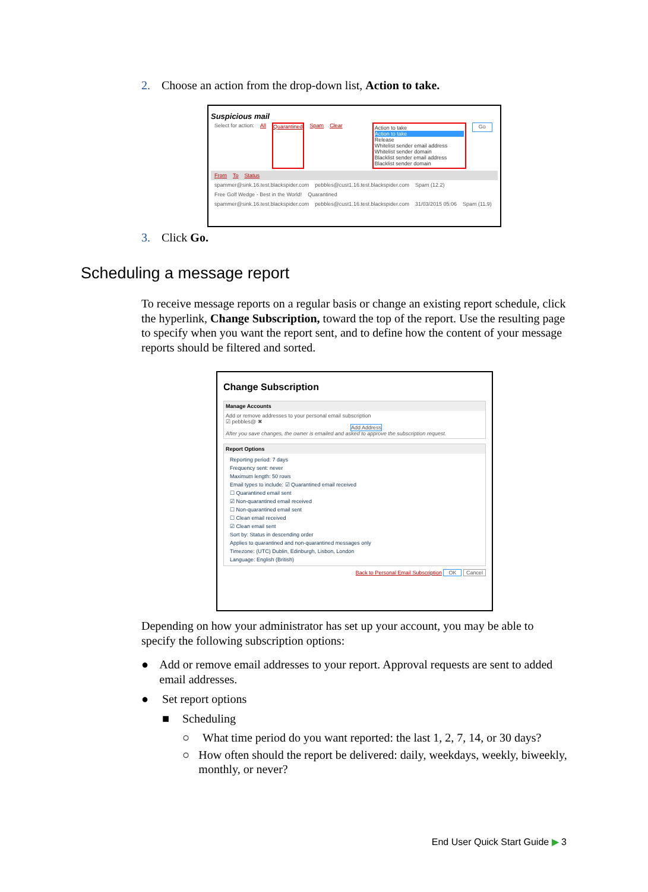2. Choose an action from the drop-down list, Action to take.
Suspicious mail
Select for action: All Quarantined Spam Clear Action to take
Action to take
Release
Whitelist sender email address
Whitelist sender domain
Blacklist sender email address
Blacklist sender domain
Go
From To Status
spammer@sink.16.test.blackspider.com pebbles@cust1.16.test.blackspider.com Spam (12.2)
Free Golf Wedge - Best in the World! Quarantined
spammer@sink.16.test.blackspider.com pebbles@cust1.16.test.blackspider.com 31/03/2015 05:06 Spam (11.9)
3. Click Go.
Scheduling a message report
To receive message reports on a regular basis or change an existing report schedule, click the hyperlink, Change Subscription, toward the top of the report. Use the resulting page to specify when you want the report sent, and to define how the content of your message reports should be filtered and sorted.
Change Subscription
Manage Accounts
Add or remove addresses to your personal email subscription
☑ pebbles@ ✖
Add Address
After you save changes, the owner is emailed and asked to approve the subscription request.
Report Options
Reporting period: 7 days
Frequency sent: never
Maximum length: 50 rows
Email types to include: ☑ Quarantined email received
☐ Quarantined email sent
☑ Non-quarantined email received
☐ Non-quarantined email sent
☐ Clean email received
☑ Clean email sent
Sort by: Status in descending order
Applies to quarantined and non-quarantined messages only
Timezone: (UTC) Dublin, Edinburgh, Lisbon, London
Language: English (British)
Back to Personal Email Subscription OK Cancel
Depending on how your administrator has set up your account, you may be able to specify the following subscription options:
● Add or remove email addresses to your report. Approval requests are sent to added email addresses.
● Set report options
■ Scheduling
○ What time period do you want reported: the last 1, 2, 7, 14, or 30 days?
○ How often should the report be delivered: daily, weekdays, weekly, biweekly, monthly, or never?
End User Quick Start Guide ▶ 3